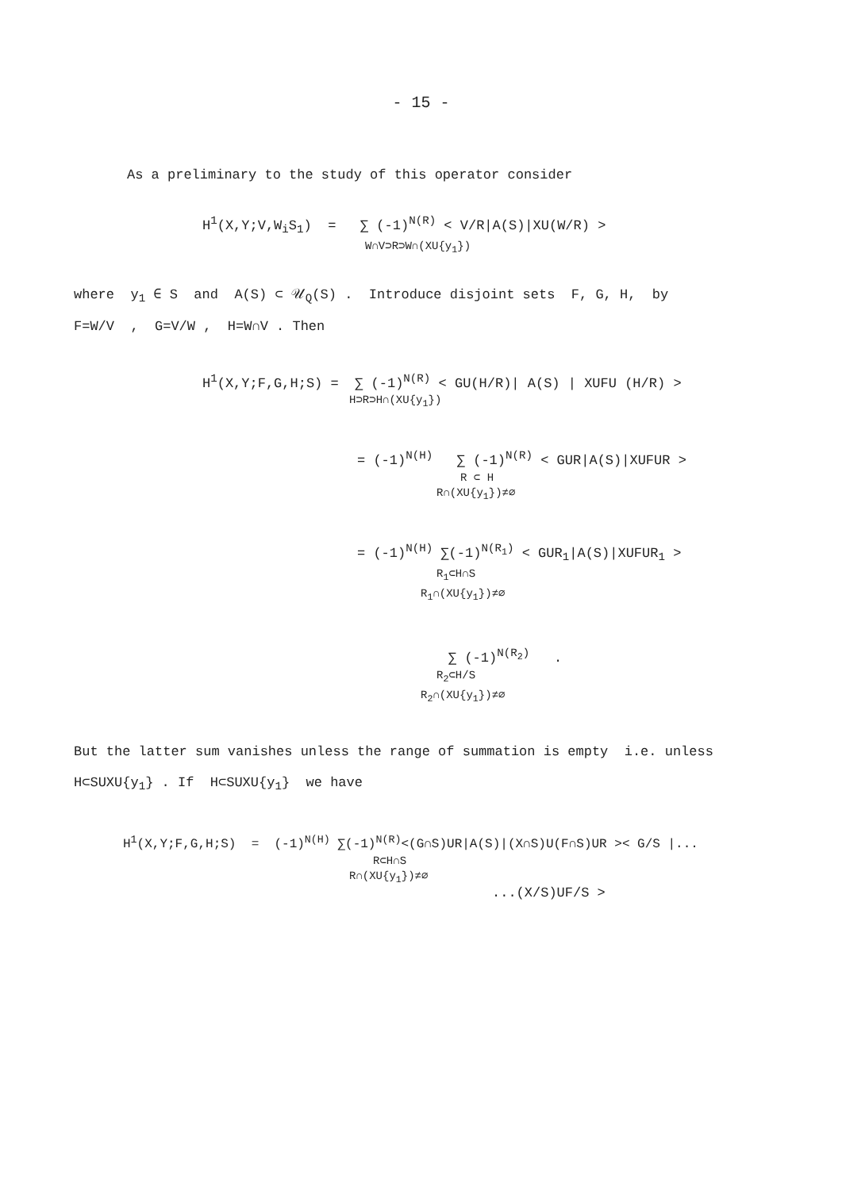- 15 -
As a preliminary to the study of this operator consider
H<sup>1</sup>(X,Y;V,W<sub>i</sub>S<sub>1</sub>) = ∑ (-1)<sup>N(R)</sup> < V/R|A(S)|XU(W/R) >
W∩V⊃R⊃W∩(XU{y<sub>1</sub>})
where y<sub>1</sub> ∈ S and A(S) ⊂ 𝒰<sub>Q</sub>(S) . Introduce disjoint sets F, G, H, by
F=W/V , G=V/W , H=W∩V . Then
H<sup>1</sup>(X,Y;F,G,H;S) = ∑ (-1)<sup>N(R)</sup> < GU(H/R)| A(S) | XUFU (H/R) >
H⊃R⊃H∩(XU{y<sub>1</sub>})
= (-1)<sup>N(H)</sup> ∑ (-1)<sup>N(R)</sup> < GUR|A(S)|XUFUR >
R ⊂ H
R∩(XU{y<sub>1</sub>})≠∅
= (-1)<sup>N(H)</sup> ∑(-1)<sup>N(R<sub>1</sub>)</sup> < GUR<sub>1</sub>|A(S)|XUFUR<sub>1</sub> >
R<sub>1</sub>⊂H∩S
R<sub>1</sub>∩(XU{y<sub>1</sub>})≠∅
∑ (-1)<sup>N(R<sub>2</sub>)</sup> .
R<sub>2</sub>⊂H/S
R<sub>2</sub>∩(XU{y<sub>1</sub>})≠∅
But the latter sum vanishes unless the range of summation is empty i.e. unless
H⊂SUXU{y<sub>1</sub>} . If H⊂SUXU{y<sub>1</sub>} we have
H<sup>1</sup>(X,Y;F,G,H;S) = (-1)<sup>N(H)</sup> ∑(-1)<sup>N(R)</sup><(G∩S)UR|A(S)|(X∩S)U(F∩S)UR >< G/S |...
R⊂H∩S
R∩(XU{y<sub>1</sub>})≠∅
...(X/S)UF/S >